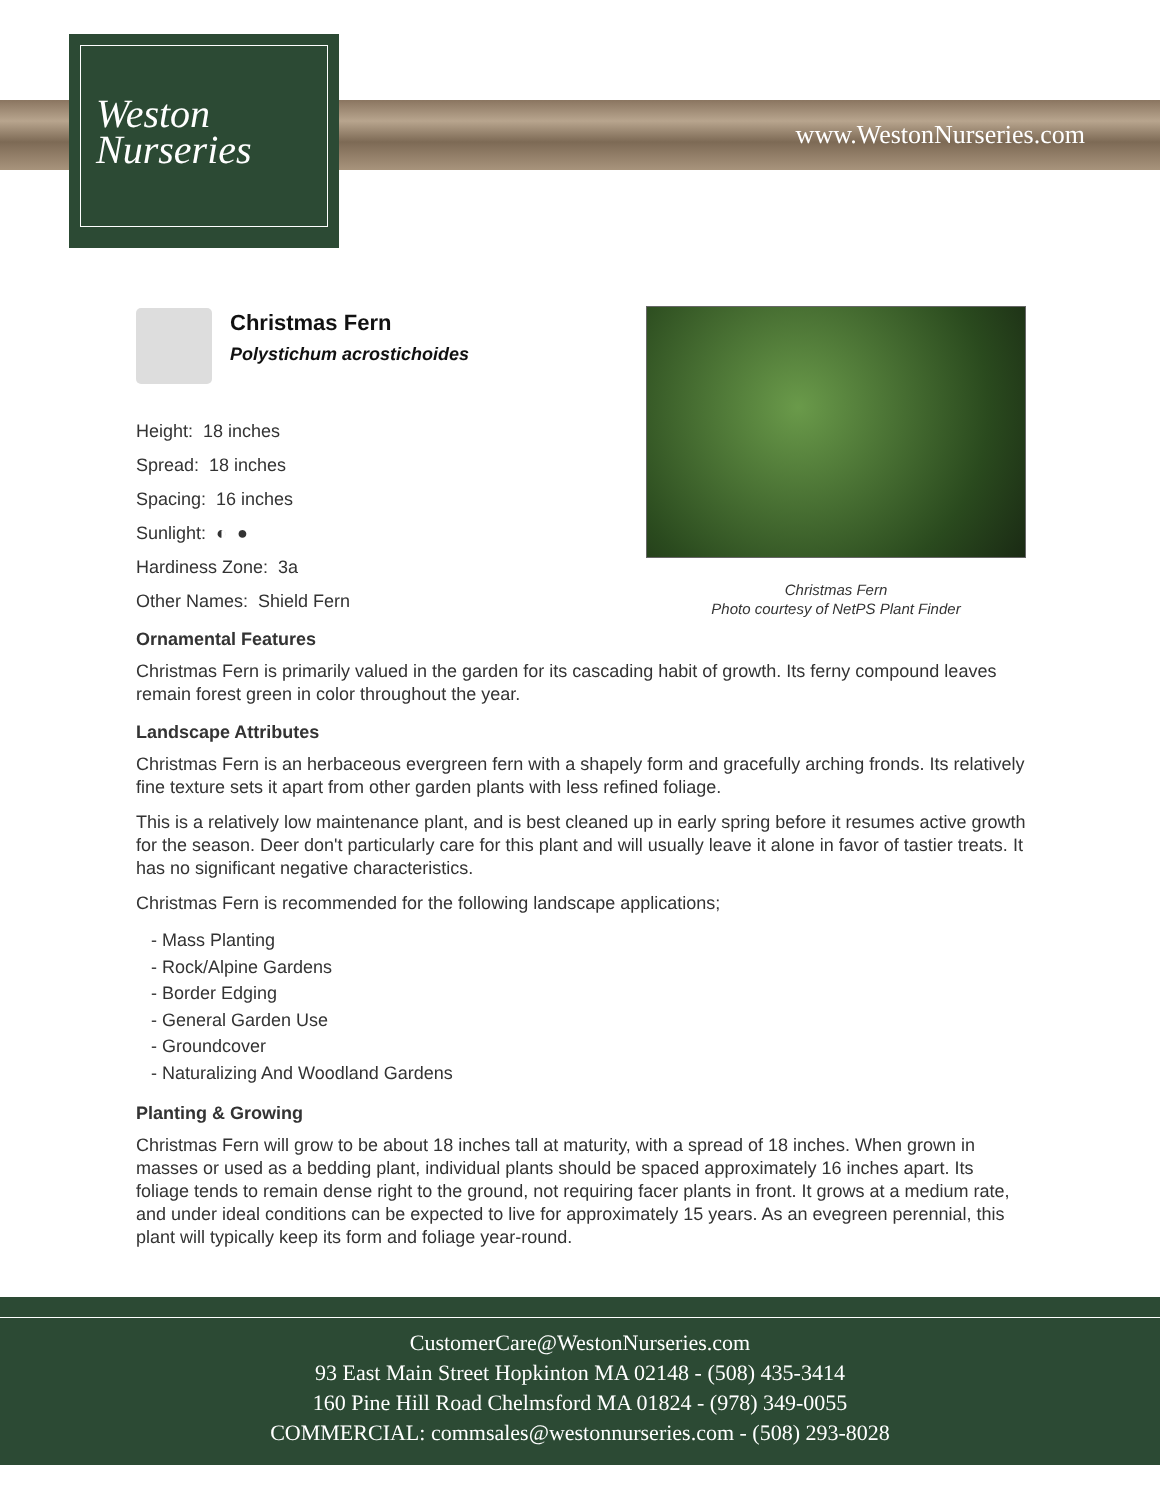Weston
Nurseries
www.WestonNurseries.com
Christmas Fern
Photo courtesy of NetPS Plant Finder
Christmas Fern
Polystichum acrostichoides
Height: 18 inches
Spread: 18 inches
Spacing: 16 inches
Sunlight: ◐ ●
Hardiness Zone: 3a
Other Names: Shield Fern
Ornamental Features
Christmas Fern is primarily valued in the garden for its cascading habit of growth. Its ferny compound leaves remain forest green in color throughout the year.
Landscape Attributes
Christmas Fern is an herbaceous evergreen fern with a shapely form and gracefully arching fronds. Its relatively fine texture sets it apart from other garden plants with less refined foliage.
This is a relatively low maintenance plant, and is best cleaned up in early spring before it resumes active growth for the season. Deer don't particularly care for this plant and will usually leave it alone in favor of tastier treats. It has no significant negative characteristics.
Christmas Fern is recommended for the following landscape applications;
- Mass Planting
- Rock/Alpine Gardens
- Border Edging
- General Garden Use
- Groundcover
- Naturalizing And Woodland Gardens
Planting & Growing
Christmas Fern will grow to be about 18 inches tall at maturity, with a spread of 18 inches. When grown in masses or used as a bedding plant, individual plants should be spaced approximately 16 inches apart. Its foliage tends to remain dense right to the ground, not requiring facer plants in front. It grows at a medium rate, and under ideal conditions can be expected to live for approximately 15 years. As an evegreen perennial, this plant will typically keep its form and foliage year-round.
CustomerCare@WestonNurseries.com
93 East Main Street Hopkinton MA 02148 - (508) 435-3414
160 Pine Hill Road Chelmsford MA 01824 - (978) 349-0055
COMMERCIAL: commsales@westonnurseries.com - (508) 293-8028